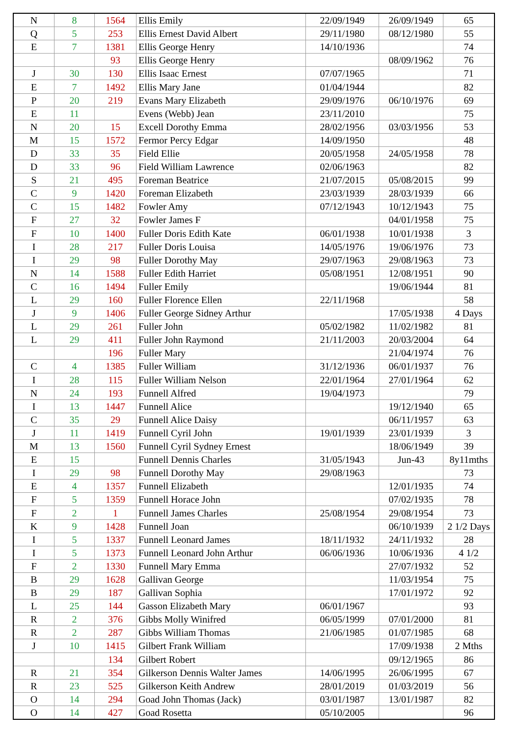| N | 8 | 1564 | Ellis Emily | 22/09/1949 | 26/09/1949 | 65 |
| Q | 5 | 253 | Ellis Ernest David Albert | 29/11/1980 | 08/12/1980 | 55 |
| E | 7 | 1381 | Ellis George Henry | 14/10/1936 | | 74 |
| | | 93 | Ellis George Henry | | 08/09/1962 | 76 |
| J | 30 | 130 | Ellis Isaac Ernest | 07/07/1965 | | 71 |
| E | 7 | 1492 | Ellis Mary Jane | 01/04/1944 | | 82 |
| P | 20 | 219 | Evans Mary Elizabeth | 29/09/1976 | 06/10/1976 | 69 |
| E | 11 | | Evens (Webb) Jean | 23/11/2010 | | 75 |
| N | 20 | 15 | Excell Dorothy Emma | 28/02/1956 | 03/03/1956 | 53 |
| M | 15 | 1572 | Fermor Percy Edgar | 14/09/1950 | | 48 |
| D | 33 | 35 | Field Ellie | 20/05/1958 | 24/05/1958 | 78 |
| D | 33 | 96 | Field William Lawrence | 02/06/1963 | | 82 |
| S | 21 | 495 | Foreman Beatrice | 21/07/2015 | 05/08/2015 | 99 |
| C | 9 | 1420 | Foreman Elizabeth | 23/03/1939 | 28/03/1939 | 66 |
| C | 15 | 1482 | Fowler Amy | 07/12/1943 | 10/12/1943 | 75 |
| F | 27 | 32 | Fowler James F | | 04/01/1958 | 75 |
| F | 10 | 1400 | Fuller Doris Edith Kate | 06/01/1938 | 10/01/1938 | 3 |
| I | 28 | 217 | Fuller Doris Louisa | 14/05/1976 | 19/06/1976 | 73 |
| I | 29 | 98 | Fuller Dorothy May | 29/07/1963 | 29/08/1963 | 73 |
| N | 14 | 1588 | Fuller Edith Harriet | 05/08/1951 | 12/08/1951 | 90 |
| C | 16 | 1494 | Fuller Emily | | 19/06/1944 | 81 |
| L | 29 | 160 | Fuller Florence Ellen | 22/11/1968 | | 58 |
| J | 9 | 1406 | Fuller George Sidney Arthur | | 17/05/1938 | 4 Days |
| L | 29 | 261 | Fuller John | 05/02/1982 | 11/02/1982 | 81 |
| L | 29 | 411 | Fuller John Raymond | 21/11/2003 | 20/03/2004 | 64 |
| | | 196 | Fuller Mary | | 21/04/1974 | 76 |
| C | 4 | 1385 | Fuller William | 31/12/1936 | 06/01/1937 | 76 |
| I | 28 | 115 | Fuller William Nelson | 22/01/1964 | 27/01/1964 | 62 |
| N | 24 | 193 | Funnell Alfred | 19/04/1973 | | 79 |
| I | 13 | 1447 | Funnell Alice | | 19/12/1940 | 65 |
| C | 35 | 29 | Funnell Alice Daisy | | 06/11/1957 | 63 |
| J | 11 | 1419 | Funnell Cyril John | 19/01/1939 | 23/01/1939 | 3 |
| M | 13 | 1560 | Funnell Cyril Sydney Ernest | | 18/06/1949 | 39 |
| E | 15 | | Funnell Dennis Charles | 31/05/1943 | Jun-43 | 8y11mths |
| I | 29 | 98 | Funnell Dorothy May | 29/08/1963 | | 73 |
| E | 4 | 1357 | Funnell Elizabeth | | 12/01/1935 | 74 |
| F | 5 | 1359 | Funnell Horace John | | 07/02/1935 | 78 |
| F | 2 | 1 | Funnell James Charles | 25/08/1954 | 29/08/1954 | 73 |
| K | 9 | 1428 | Funnell Joan | | 06/10/1939 | 2 1/2 Days |
| I | 5 | 1337 | Funnell Leonard James | 18/11/1932 | 24/11/1932 | 28 |
| I | 5 | 1373 | Funnell Leonard John Arthur | 06/06/1936 | 10/06/1936 | 4 1/2 |
| F | 2 | 1330 | Funnell Mary Emma | | 27/07/1932 | 52 |
| B | 29 | 1628 | Gallivan George | | 11/03/1954 | 75 |
| B | 29 | 187 | Gallivan Sophia | | 17/01/1972 | 92 |
| L | 25 | 144 | Gasson Elizabeth Mary | 06/01/1967 | | 93 |
| R | 2 | 376 | Gibbs Molly Winifred | 06/05/1999 | 07/01/2000 | 81 |
| R | 2 | 287 | Gibbs William Thomas | 21/06/1985 | 01/07/1985 | 68 |
| J | 10 | 1415 | Gilbert Frank William | | 17/09/1938 | 2 Mths |
| | | 134 | Gilbert Robert | | 09/12/1965 | 86 |
| R | 21 | 354 | Gilkerson Dennis Walter James | 14/06/1995 | 26/06/1995 | 67 |
| R | 23 | 525 | Gilkerson Keith Andrew | 28/01/2019 | 01/03/2019 | 56 |
| O | 14 | 294 | Goad John Thomas (Jack) | 03/01/1987 | 13/01/1987 | 82 |
| O | 14 | 427 | Goad Rosetta | 05/10/2005 | | 96 |